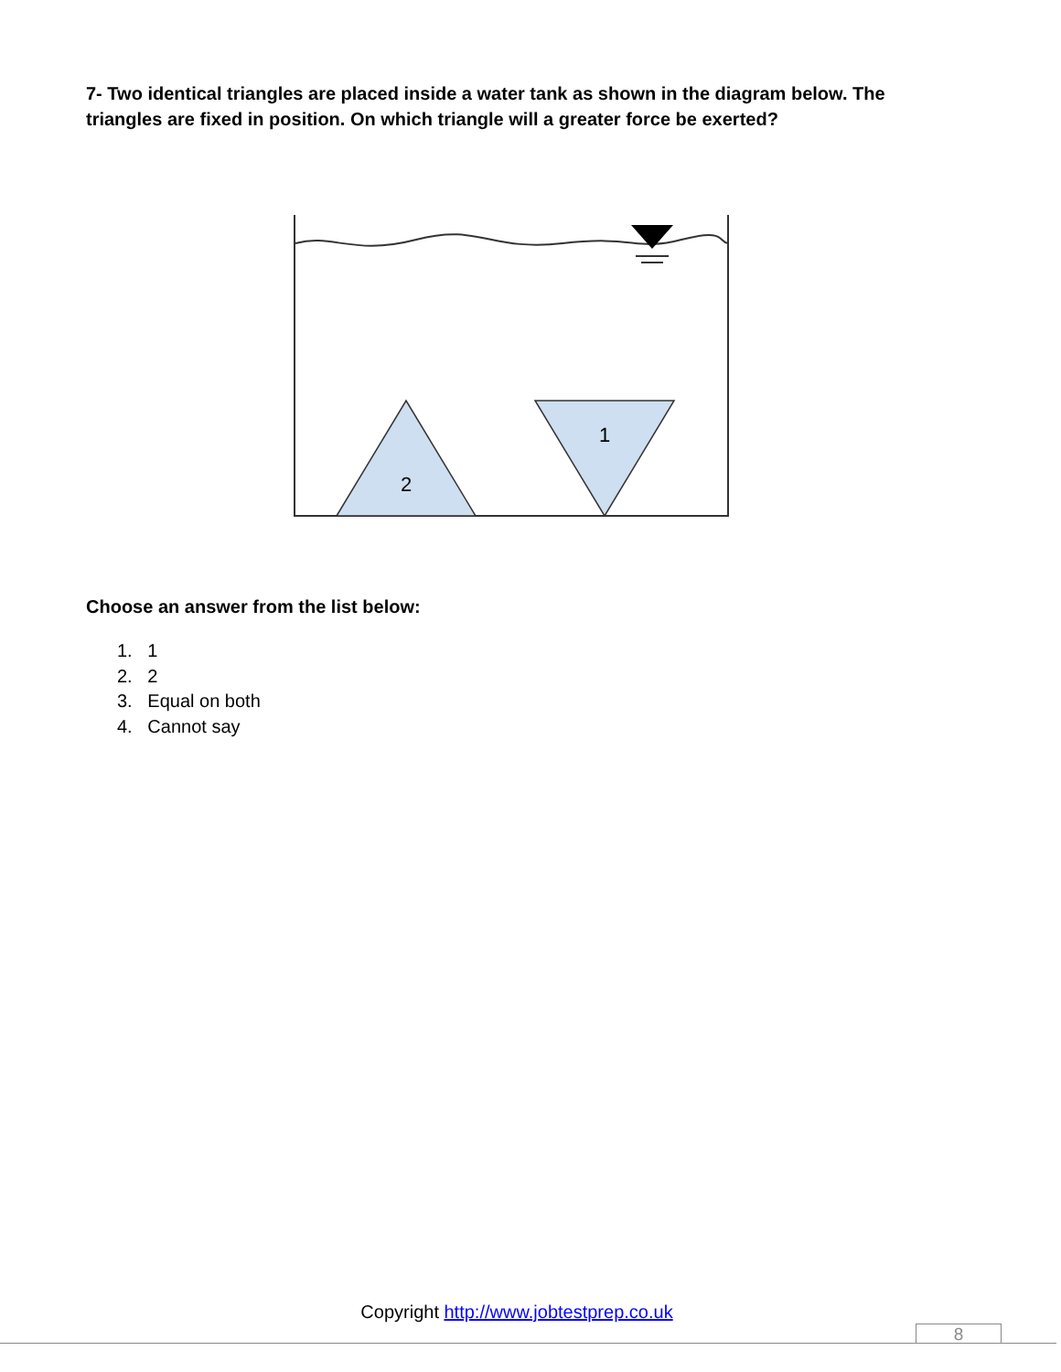7- Two identical triangles are placed inside a water tank as shown in the diagram below. The triangles are fixed in position. On which triangle will a greater force be exerted?
2
1
Choose an answer from the list below:
1. 1
2. 2
3. Equal on both
4. Cannot say
Copyright http://www.jobtestprep.co.uk
8